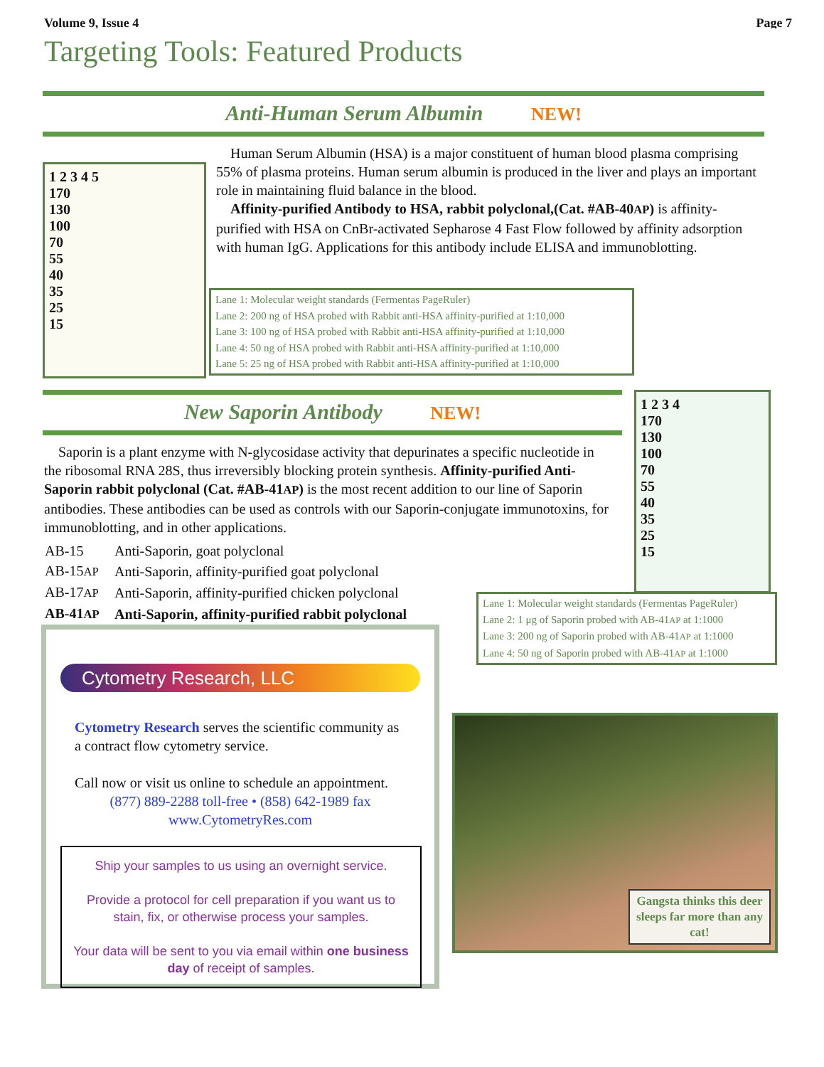Volume 9, Issue 4 Page 7
Targeting Tools: Featured Products
Anti-Human Serum Albumin NEW!
1 2 3 4 5
170
130
100
70
55
40
35
25
15
Human Serum Albumin (HSA) is a major constituent of human blood plasma comprising 55% of plasma proteins. Human serum albumin is produced in the liver and plays an important role in maintaining fluid balance in the blood.
Affinity-purified Antibody to HSA, rabbit polyclonal,(Cat. #AB-40AP) is affinity-purified with HSA on CnBr-activated Sepharose 4 Fast Flow followed by affinity adsorption with human IgG. Applications for this antibody include ELISA and immunoblotting.
Lane 1: Molecular weight standards (Fermentas PageRuler)
Lane 2: 200 ng of HSA probed with Rabbit anti-HSA affinity-purified at 1:10,000
Lane 3: 100 ng of HSA probed with Rabbit anti-HSA affinity-purified at 1:10,000
Lane 4: 50 ng of HSA probed with Rabbit anti-HSA affinity-purified at 1:10,000
Lane 5: 25 ng of HSA probed with Rabbit anti-HSA affinity-purified at 1:10,000
New Saporin Antibody NEW!
1 2 3 4
170
130
100
70
55
40
35
25
15
Saporin is a plant enzyme with N-glycosidase activity that depurinates a specific nucleotide in the ribosomal RNA 28S, thus irreversibly blocking protein synthesis. Affinity-purified Anti-Saporin rabbit polyclonal (Cat. #AB-41AP) is the most recent addition to our line of Saporin antibodies. These antibodies can be used as controls with our Saporin-conjugate immunotoxins, for immunoblotting, and in other applications.
| AB-15 | Anti-Saporin, goat polyclonal |
| AB-15 AP | Anti-Saporin, affinity-purified goat polyclonal |
| AB-17 AP | Anti-Saporin, affinity-purified chicken polyclonal |
| AB-41 AP | Anti-Saporin, affinity-purified rabbit polyclonal |
Lane 1: Molecular weight standards (Fermentas PageRuler)
Lane 2: 1 μg of Saporin probed with AB-41AP at 1:1000
Lane 3: 200 ng of Saporin probed with AB-41AP at 1:1000
Lane 4: 50 ng of Saporin probed with AB-41AP at 1:1000
Cytometry Research, LLC
Cytometry Research serves the scientific community as a contract flow cytometry service.
Call now or visit us online to schedule an appointment.
(877) 889-2288 toll-free • (858) 642-1989 fax
www.CytometryRes.com
Ship your samples to us using an overnight service.
Provide a protocol for cell preparation if you want us to stain, fix, or otherwise process your samples.
Your data will be sent to you via email within one business day of receipt of samples.
Gangsta thinks this deer sleeps far more than any cat!